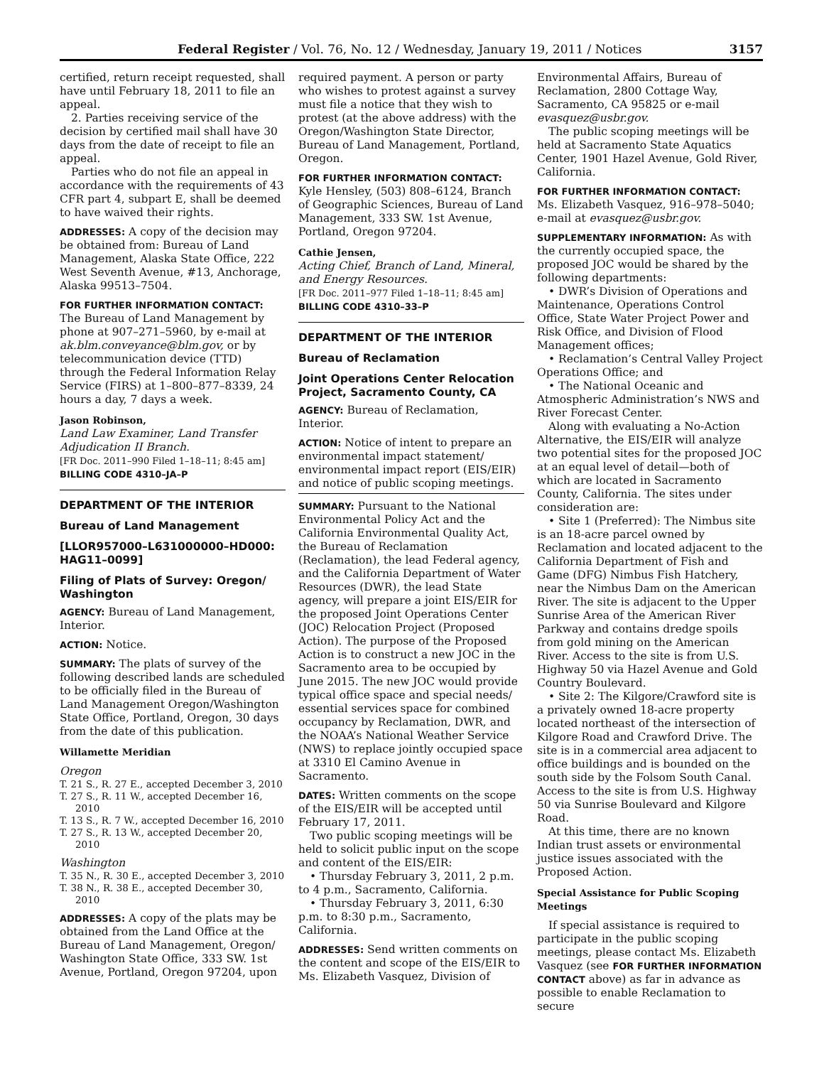Federal Register / Vol. 76, No. 12 / Wednesday, January 19, 2011 / Notices 3157
certified, return receipt requested, shall have until February 18, 2011 to file an appeal.
2. Parties receiving service of the decision by certified mail shall have 30 days from the date of receipt to file an appeal.
Parties who do not file an appeal in accordance with the requirements of 43 CFR part 4, subpart E, shall be deemed to have waived their rights.
ADDRESSES: A copy of the decision may be obtained from: Bureau of Land Management, Alaska State Office, 222 West Seventh Avenue, #13, Anchorage, Alaska 99513–7504.
FOR FURTHER INFORMATION CONTACT: The Bureau of Land Management by phone at 907–271–5960, by e-mail at ak.blm.conveyance@blm.gov, or by telecommunication device (TTD) through the Federal Information Relay Service (FIRS) at 1–800–877–8339, 24 hours a day, 7 days a week.
Jason Robinson,
Land Law Examiner, Land Transfer Adjudication II Branch.
[FR Doc. 2011–990 Filed 1–18–11; 8:45 am]
BILLING CODE 4310–JA–P
DEPARTMENT OF THE INTERIOR
Bureau of Land Management
[LLOR957000–L631000000–HD000: HAG11–0099]
Filing of Plats of Survey: Oregon/ Washington
AGENCY: Bureau of Land Management, Interior.
ACTION: Notice.
SUMMARY: The plats of survey of the following described lands are scheduled to be officially filed in the Bureau of Land Management Oregon/Washington State Office, Portland, Oregon, 30 days from the date of this publication.
Willamette Meridian
Oregon
T. 21 S., R. 27 E., accepted December 3, 2010
T. 27 S., R. 11 W., accepted December 16, 2010
T. 13 S., R. 7 W., accepted December 16, 2010
T. 27 S., R. 13 W., accepted December 20, 2010
Washington
T. 35 N., R. 30 E., accepted December 3, 2010
T. 38 N., R. 38 E., accepted December 30, 2010
ADDRESSES: A copy of the plats may be obtained from the Land Office at the Bureau of Land Management, Oregon/ Washington State Office, 333 SW. 1st Avenue, Portland, Oregon 97204, upon
required payment. A person or party who wishes to protest against a survey must file a notice that they wish to protest (at the above address) with the Oregon/Washington State Director, Bureau of Land Management, Portland, Oregon.
FOR FURTHER INFORMATION CONTACT: Kyle Hensley, (503) 808–6124, Branch of Geographic Sciences, Bureau of Land Management, 333 SW. 1st Avenue, Portland, Oregon 97204.
Cathie Jensen,
Acting Chief, Branch of Land, Mineral, and Energy Resources.
[FR Doc. 2011–977 Filed 1–18–11; 8:45 am]
BILLING CODE 4310–33–P
DEPARTMENT OF THE INTERIOR
Bureau of Reclamation
Joint Operations Center Relocation Project, Sacramento County, CA
AGENCY: Bureau of Reclamation, Interior.
ACTION: Notice of intent to prepare an environmental impact statement/ environmental impact report (EIS/EIR) and notice of public scoping meetings.
SUMMARY: Pursuant to the National Environmental Policy Act and the California Environmental Quality Act, the Bureau of Reclamation (Reclamation), the lead Federal agency, and the California Department of Water Resources (DWR), the lead State agency, will prepare a joint EIS/EIR for the proposed Joint Operations Center (JOC) Relocation Project (Proposed Action). The purpose of the Proposed Action is to construct a new JOC in the Sacramento area to be occupied by June 2015. The new JOC would provide typical office space and special needs/ essential services space for combined occupancy by Reclamation, DWR, and the NOAA’s National Weather Service (NWS) to replace jointly occupied space at 3310 El Camino Avenue in Sacramento.
DATES: Written comments on the scope of the EIS/EIR will be accepted until February 17, 2011.
Two public scoping meetings will be held to solicit public input on the scope and content of the EIS/EIR:
• Thursday February 3, 2011, 2 p.m. to 4 p.m., Sacramento, California.
• Thursday February 3, 2011, 6:30 p.m. to 8:30 p.m., Sacramento, California.
ADDRESSES: Send written comments on the content and scope of the EIS/EIR to Ms. Elizabeth Vasquez, Division of
Environmental Affairs, Bureau of Reclamation, 2800 Cottage Way, Sacramento, CA 95825 or e-mail evasquez@usbr.gov.
The public scoping meetings will be held at Sacramento State Aquatics Center, 1901 Hazel Avenue, Gold River, California.
FOR FURTHER INFORMATION CONTACT: Ms. Elizabeth Vasquez, 916–978–5040; e-mail at evasquez@usbr.gov.
SUPPLEMENTARY INFORMATION: As with the currently occupied space, the proposed JOC would be shared by the following departments:
• DWR’s Division of Operations and Maintenance, Operations Control Office, State Water Project Power and Risk Office, and Division of Flood Management offices;
• Reclamation’s Central Valley Project Operations Office; and
• The National Oceanic and Atmospheric Administration’s NWS and River Forecast Center.
Along with evaluating a No-Action Alternative, the EIS/EIR will analyze two potential sites for the proposed JOC at an equal level of detail—both of which are located in Sacramento County, California. The sites under consideration are:
• Site 1 (Preferred): The Nimbus site is an 18-acre parcel owned by Reclamation and located adjacent to the California Department of Fish and Game (DFG) Nimbus Fish Hatchery, near the Nimbus Dam on the American River. The site is adjacent to the Upper Sunrise Area of the American River Parkway and contains dredge spoils from gold mining on the American River. Access to the site is from U.S. Highway 50 via Hazel Avenue and Gold Country Boulevard.
• Site 2: The Kilgore/Crawford site is a privately owned 18-acre property located northeast of the intersection of Kilgore Road and Crawford Drive. The site is in a commercial area adjacent to office buildings and is bounded on the south side by the Folsom South Canal. Access to the site is from U.S. Highway 50 via Sunrise Boulevard and Kilgore Road.
At this time, there are no known Indian trust assets or environmental justice issues associated with the Proposed Action.
Special Assistance for Public Scoping Meetings
If special assistance is required to participate in the public scoping meetings, please contact Ms. Elizabeth Vasquez (see FOR FURTHER INFORMATION CONTACT above) as far in advance as possible to enable Reclamation to secure